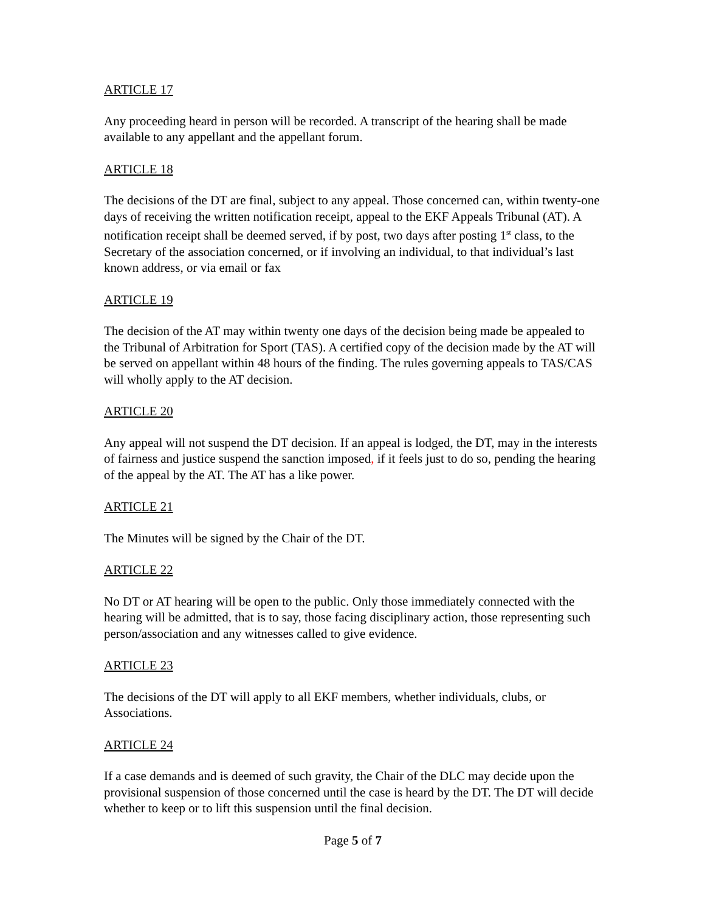ARTICLE 17
Any proceeding heard in person will be recorded. A transcript of the hearing shall be made available to any appellant and the appellant forum.
ARTICLE 18
The decisions of the DT are final, subject to any appeal. Those concerned can, within twenty-one days of receiving the written notification receipt, appeal to the EKF Appeals Tribunal (AT). A notification receipt shall be deemed served, if by post, two days after posting 1<sup>st</sup> class, to the Secretary of the association concerned, or if involving an individual, to that individual’s last known address, or via email or fax
ARTICLE 19
The decision of the AT may within twenty one days of the decision being made be appealed to the Tribunal of Arbitration for Sport (TAS). A certified copy of the decision made by the AT will be served on appellant within 48 hours of the finding. The rules governing appeals to TAS/CAS will wholly apply to the AT decision.
ARTICLE 20
Any appeal will not suspend the DT decision. If an appeal is lodged, the DT, may in the interests of fairness and justice suspend the sanction imposed, if it feels just to do so, pending the hearing of the appeal by the AT. The AT has a like power.
ARTICLE 21
The Minutes will be signed by the Chair of the DT.
ARTICLE 22
No DT or AT hearing will be open to the public. Only those immediately connected with the hearing will be admitted, that is to say, those facing disciplinary action, those representing such person/association and any witnesses called to give evidence.
ARTICLE 23
The decisions of the DT will apply to all EKF members, whether individuals, clubs, or Associations.
ARTICLE 24
If a case demands and is deemed of such gravity, the Chair of the DLC may decide upon the provisional suspension of those concerned until the case is heard by the DT. The DT will decide whether to keep or to lift this suspension until the final decision.
Page 5 of 7